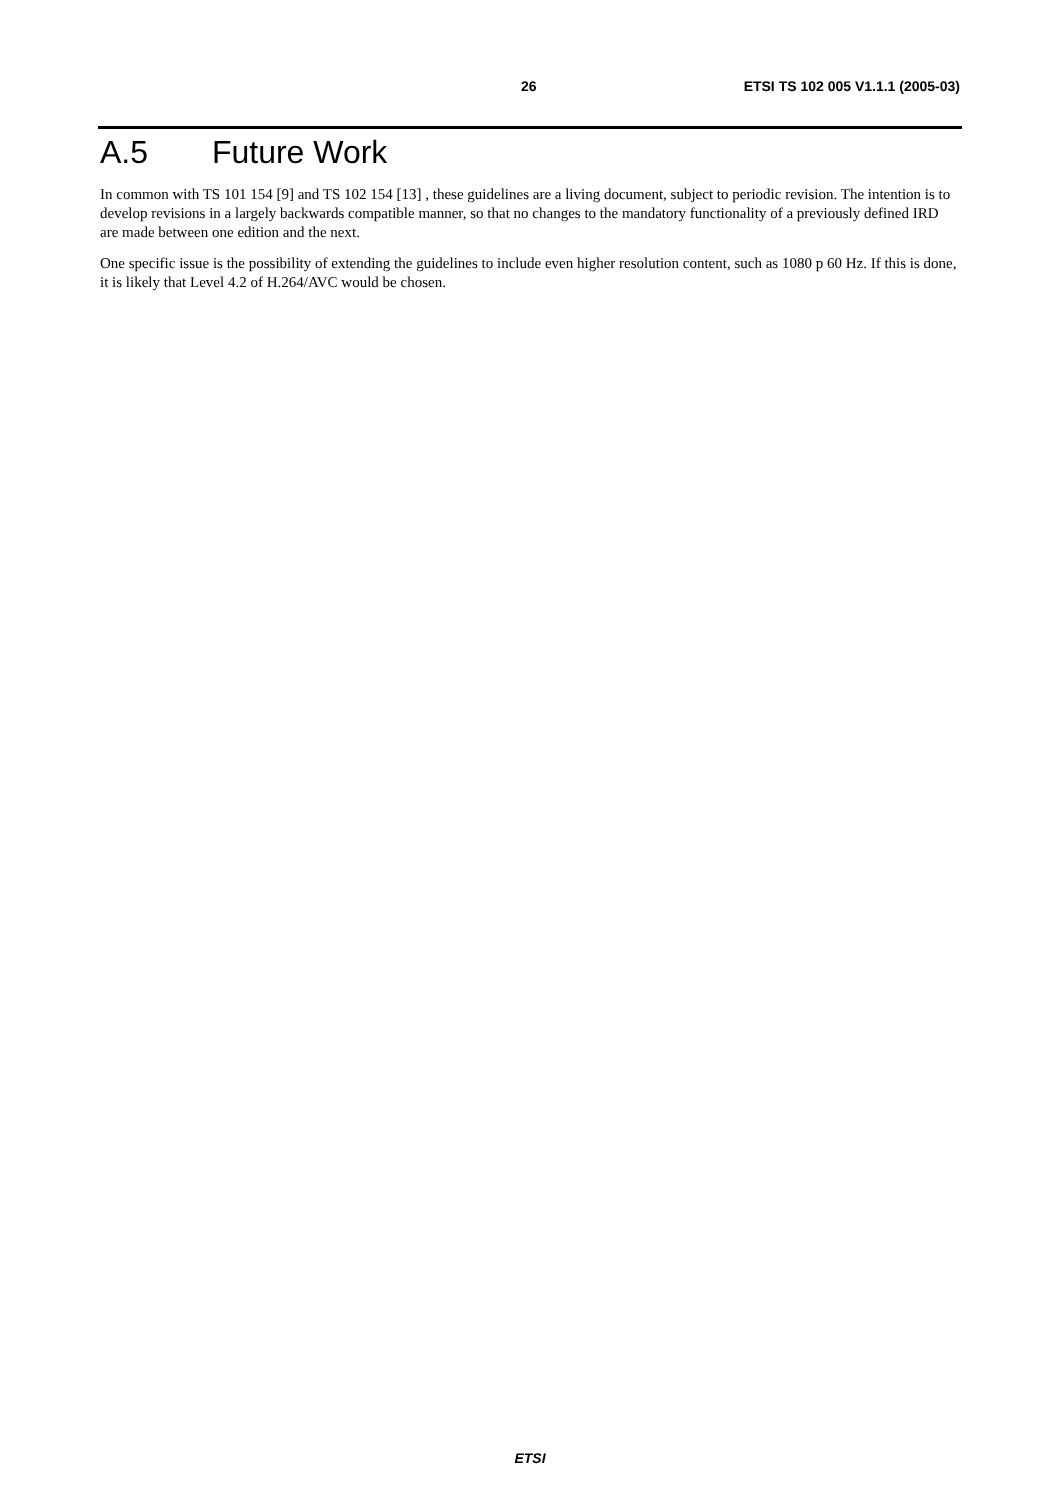26 ETSI TS 102 005 V1.1.1 (2005-03)
A.5 Future Work
In common with TS 101 154 [9] and TS 102 154 [13] , these guidelines are a living document, subject to periodic revision. The intention is to develop revisions in a largely backwards compatible manner, so that no changes to the mandatory functionality of a previously defined IRD are made between one edition and the next.
One specific issue is the possibility of extending the guidelines to include even higher resolution content, such as 1080 p 60 Hz. If this is done, it is likely that Level 4.2 of H.264/AVC would be chosen.
ETSI